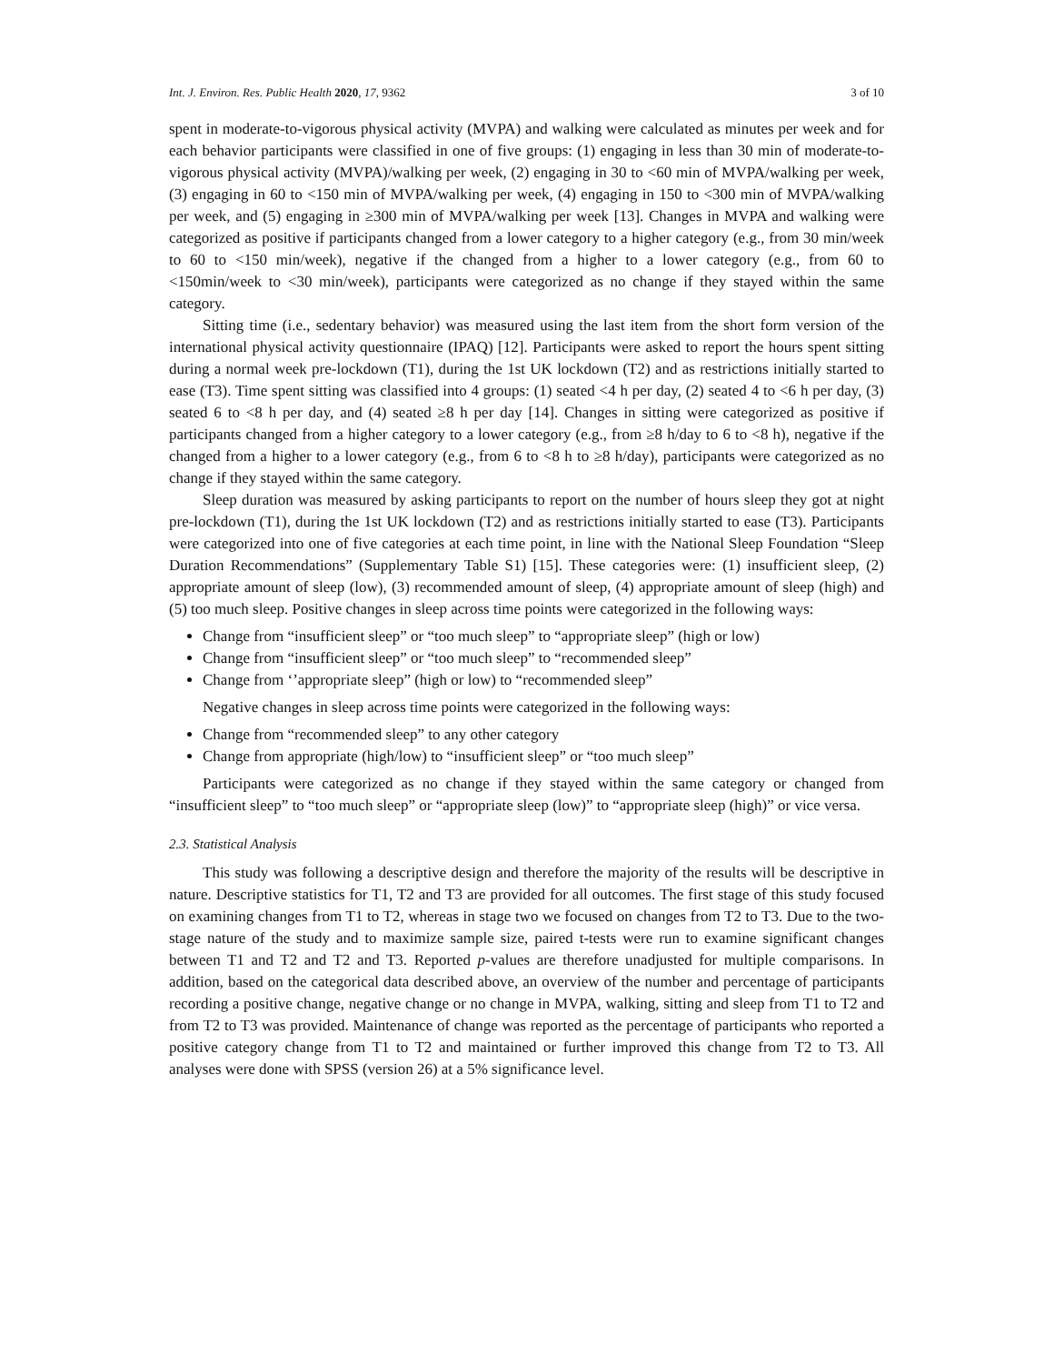Int. J. Environ. Res. Public Health 2020, 17, 9362 3 of 10
spent in moderate-to-vigorous physical activity (MVPA) and walking were calculated as minutes per week and for each behavior participants were classified in one of five groups: (1) engaging in less than 30 min of moderate-to-vigorous physical activity (MVPA)/walking per week, (2) engaging in 30 to <60 min of MVPA/walking per week, (3) engaging in 60 to <150 min of MVPA/walking per week, (4) engaging in 150 to <300 min of MVPA/walking per week, and (5) engaging in ≥300 min of MVPA/walking per week [13]. Changes in MVPA and walking were categorized as positive if participants changed from a lower category to a higher category (e.g., from 30 min/week to 60 to <150 min/week), negative if the changed from a higher to a lower category (e.g., from 60 to <150min/week to <30 min/week), participants were categorized as no change if they stayed within the same category.
Sitting time (i.e., sedentary behavior) was measured using the last item from the short form version of the international physical activity questionnaire (IPAQ) [12]. Participants were asked to report the hours spent sitting during a normal week pre-lockdown (T1), during the 1st UK lockdown (T2) and as restrictions initially started to ease (T3). Time spent sitting was classified into 4 groups: (1) seated <4 h per day, (2) seated 4 to <6 h per day, (3) seated 6 to <8 h per day, and (4) seated ≥8 h per day [14]. Changes in sitting were categorized as positive if participants changed from a higher category to a lower category (e.g., from ≥8 h/day to 6 to <8 h), negative if the changed from a higher to a lower category (e.g., from 6 to <8 h to ≥8 h/day), participants were categorized as no change if they stayed within the same category.
Sleep duration was measured by asking participants to report on the number of hours sleep they got at night pre-lockdown (T1), during the 1st UK lockdown (T2) and as restrictions initially started to ease (T3). Participants were categorized into one of five categories at each time point, in line with the National Sleep Foundation “Sleep Duration Recommendations” (Supplementary Table S1) [15]. These categories were: (1) insufficient sleep, (2) appropriate amount of sleep (low), (3) recommended amount of sleep, (4) appropriate amount of sleep (high) and (5) too much sleep. Positive changes in sleep across time points were categorized in the following ways:
Change from “insufficient sleep” or “too much sleep” to “appropriate sleep” (high or low)
Change from “insufficient sleep” or “too much sleep” to “recommended sleep”
Change from ‘’appropriate sleep” (high or low) to “recommended sleep”
Negative changes in sleep across time points were categorized in the following ways:
Change from “recommended sleep” to any other category
Change from appropriate (high/low) to “insufficient sleep” or “too much sleep”
Participants were categorized as no change if they stayed within the same category or changed from “insufficient sleep” to “too much sleep” or “appropriate sleep (low)” to “appropriate sleep (high)” or vice versa.
2.3. Statistical Analysis
This study was following a descriptive design and therefore the majority of the results will be descriptive in nature. Descriptive statistics for T1, T2 and T3 are provided for all outcomes. The first stage of this study focused on examining changes from T1 to T2, whereas in stage two we focused on changes from T2 to T3. Due to the two-stage nature of the study and to maximize sample size, paired t-tests were run to examine significant changes between T1 and T2 and T2 and T3. Reported p-values are therefore unadjusted for multiple comparisons. In addition, based on the categorical data described above, an overview of the number and percentage of participants recording a positive change, negative change or no change in MVPA, walking, sitting and sleep from T1 to T2 and from T2 to T3 was provided. Maintenance of change was reported as the percentage of participants who reported a positive category change from T1 to T2 and maintained or further improved this change from T2 to T3. All analyses were done with SPSS (version 26) at a 5% significance level.